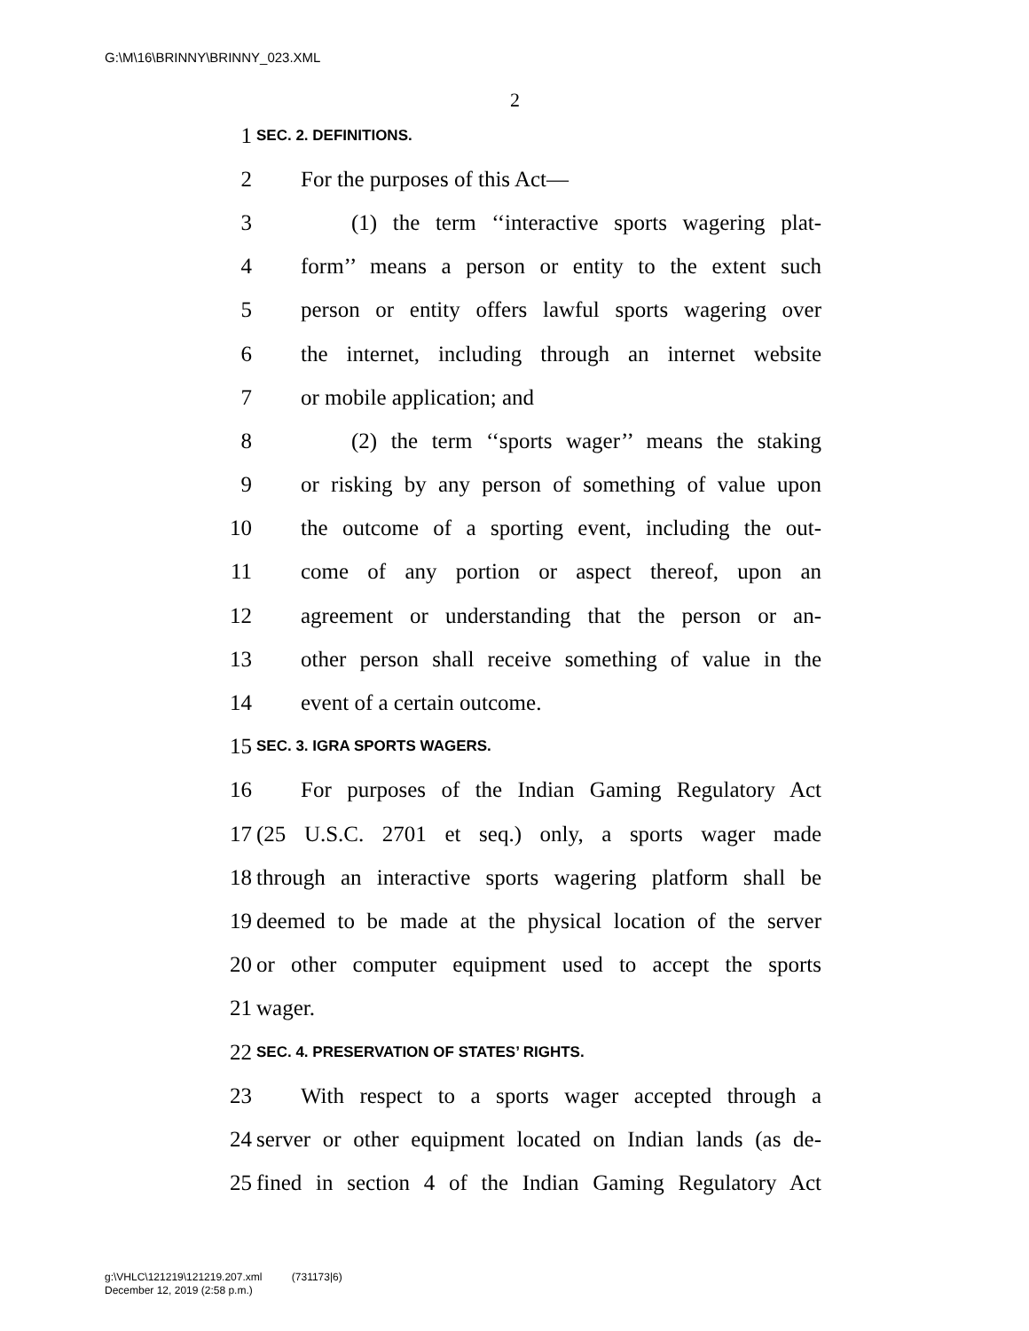G:\M\16\BRINNY\BRINNY_023.XML
2
1 SEC. 2. DEFINITIONS.
2 For the purposes of this Act—
3 (1) the term ‘‘interactive sports wagering plat-
4 form’’ means a person or entity to the extent such
5 person or entity offers lawful sports wagering over
6 the internet, including through an internet website
7 or mobile application; and
8 (2) the term ‘‘sports wager’’ means the staking
9 or risking by any person of something of value upon
10 the outcome of a sporting event, including the out-
11 come of any portion or aspect thereof, upon an
12 agreement or understanding that the person or an-
13 other person shall receive something of value in the
14 event of a certain outcome.
15 SEC. 3. IGRA SPORTS WAGERS.
16 For purposes of the Indian Gaming Regulatory Act
17 (25 U.S.C. 2701 et seq.) only, a sports wager made
18 through an interactive sports wagering platform shall be
19 deemed to be made at the physical location of the server
20 or other computer equipment used to accept the sports
21 wager.
22 SEC. 4. PRESERVATION OF STATES’ RIGHTS.
23 With respect to a sports wager accepted through a
24 server or other equipment located on Indian lands (as de-
25 fined in section 4 of the Indian Gaming Regulatory Act
g:\VHLC\121219\121219.207.xml (731173|6)
December 12, 2019 (2:58 p.m.)